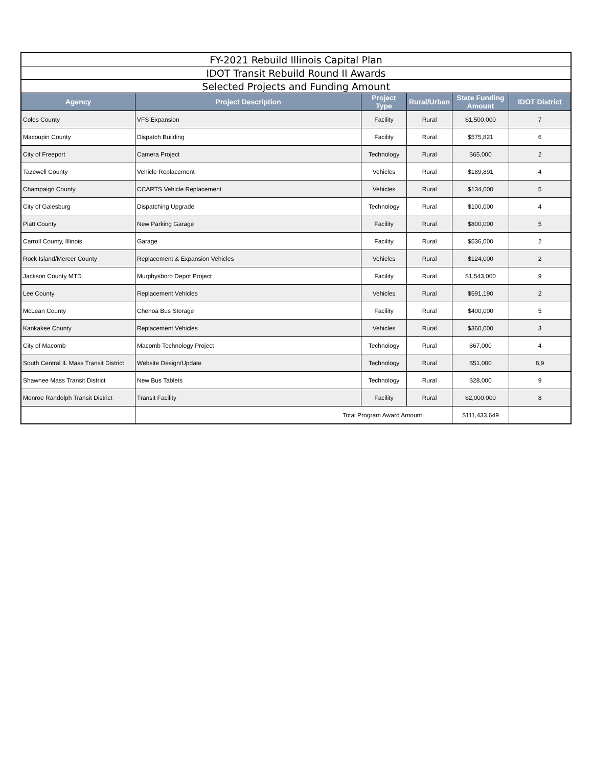| FY-2021 Rebuild Illinois Capital Plan | | | | | |
| IDOT Transit Rebuild Round II Awards | | | | | |
| Selected Projects and Funding Amount | | | | | |
| Agency | Project Description | Project Type | Rural/Urban | State Funding Amount | IDOT District |
| Coles County | VFS Expansion | Facility | Rural | $1,500,000 | 7 |
| Macoupin County | Dispatch Building | Facility | Rural | $575,821 | 6 |
| City of Freeport | Camera Project | Technology | Rural | $65,000 | 2 |
| Tazewell County | Vehicle Replacement | Vehicles | Rural | $189,891 | 4 |
| Champaign County | CCARTS Vehicle Replacement | Vehicles | Rural | $134,000 | 5 |
| City of Galesburg | Dispatching Upgrade | Technology | Rural | $100,000 | 4 |
| Piatt County | New Parking Garage | Facility | Rural | $800,000 | 5 |
| Carroll County, Illinois | Garage | Facility | Rural | $536,000 | 2 |
| Rock Island/Mercer County | Replacement & Expansion Vehicles | Vehicles | Rural | $124,000 | 2 |
| Jackson County MTD | Murphysboro Depot Project | Facility | Rural | $1,543,000 | 9 |
| Lee County | Replacement Vehicles | Vehicles | Rural | $591,190 | 2 |
| McLean County | Chenoa Bus Storage | Facility | Rural | $400,000 | 5 |
| Kankakee County | Replacement Vehicles | Vehicles | Rural | $360,000 | 3 |
| City of Macomb | Macomb Technology Project | Technology | Rural | $67,000 | 4 |
| South Central IL Mass Transit District | Website Design/Update | Technology | Rural | $51,000 | 8,9 |
| Shawnee Mass Transit District | New Bus Tablets | Technology | Rural | $28,000 | 9 |
| Monroe Randolph Transit District | Transit Facility | Facility | Rural | $2,000,000 | 8 |
| | Total Program Award Amount | | | $111,433,649 | |